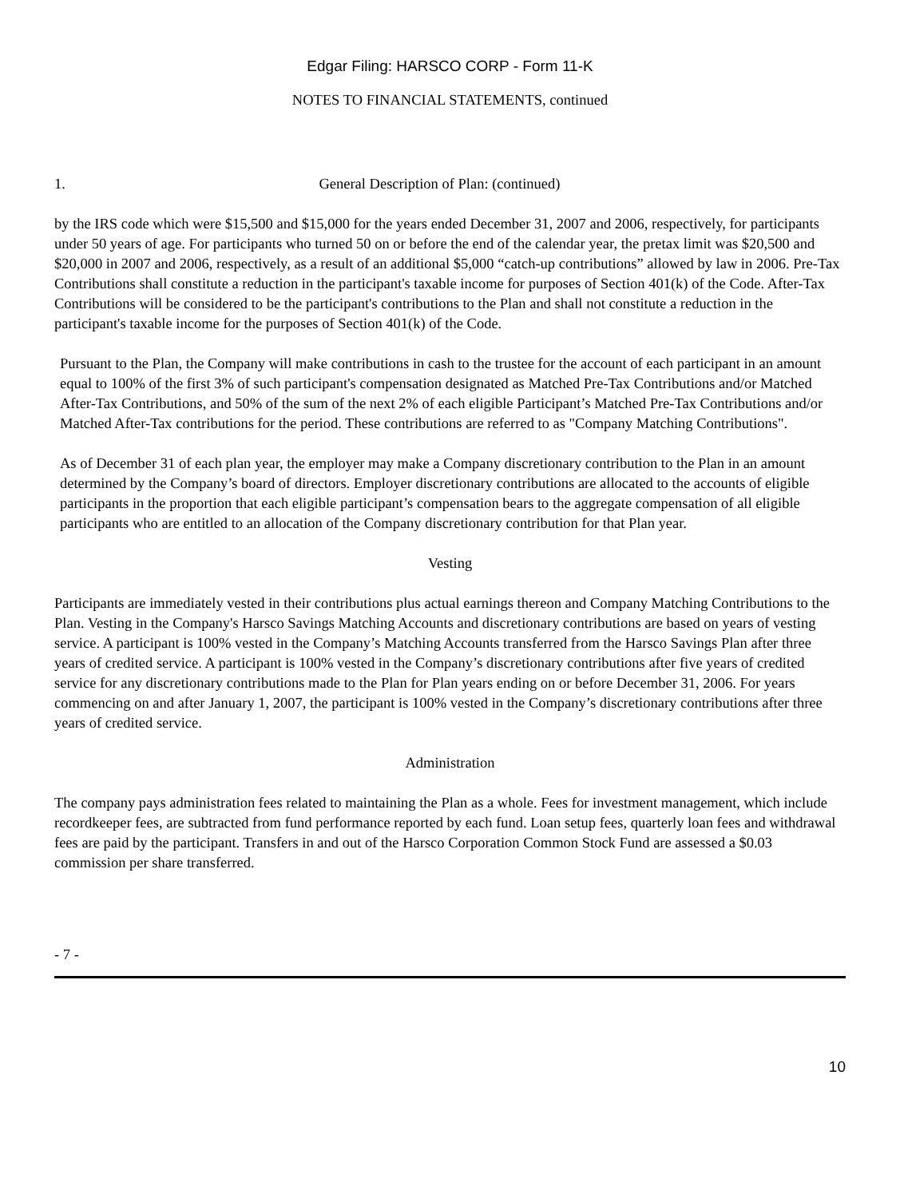Edgar Filing: HARSCO CORP - Form 11-K
NOTES TO FINANCIAL STATEMENTS, continued
1. General Description of Plan: (continued)
by the IRS code which were $15,500 and $15,000 for the years ended December 31, 2007 and 2006, respectively, for participants under 50 years of age. For participants who turned 50 on or before the end of the calendar year, the pretax limit was $20,500 and $20,000 in 2007 and 2006, respectively, as a result of an additional $5,000 “catch-up contributions” allowed by law in 2006. Pre-Tax Contributions shall constitute a reduction in the participant's taxable income for purposes of Section 401(k) of the Code. After-Tax Contributions will be considered to be the participant's contributions to the Plan and shall not constitute a reduction in the participant's taxable income for the purposes of Section 401(k) of the Code.
Pursuant to the Plan, the Company will make contributions in cash to the trustee for the account of each participant in an amount equal to 100% of the first 3% of such participant's compensation designated as Matched Pre-Tax Contributions and/or Matched After-Tax Contributions, and 50% of the sum of the next 2% of each eligible Participant’s Matched Pre-Tax Contributions and/or Matched After-Tax contributions for the period. These contributions are referred to as "Company Matching Contributions".
As of December 31 of each plan year, the employer may make a Company discretionary contribution to the Plan in an amount determined by the Company’s board of directors. Employer discretionary contributions are allocated to the accounts of eligible participants in the proportion that each eligible participant’s compensation bears to the aggregate compensation of all eligible participants who are entitled to an allocation of the Company discretionary contribution for that Plan year.
Vesting
Participants are immediately vested in their contributions plus actual earnings thereon and Company Matching Contributions to the Plan. Vesting in the Company's Harsco Savings Matching Accounts and discretionary contributions are based on years of vesting service. A participant is 100% vested in the Company’s Matching Accounts transferred from the Harsco Savings Plan after three years of credited service. A participant is 100% vested in the Company’s discretionary contributions after five years of credited service for any discretionary contributions made to the Plan for Plan years ending on or before December 31, 2006. For years commencing on and after January 1, 2007, the participant is 100% vested in the Company’s discretionary contributions after three years of credited service.
Administration
The company pays administration fees related to maintaining the Plan as a whole. Fees for investment management, which include recordkeeper fees, are subtracted from fund performance reported by each fund. Loan setup fees, quarterly loan fees and withdrawal fees are paid by the participant. Transfers in and out of the Harsco Corporation Common Stock Fund are assessed a $0.03 commission per share transferred.
- 7 -
10